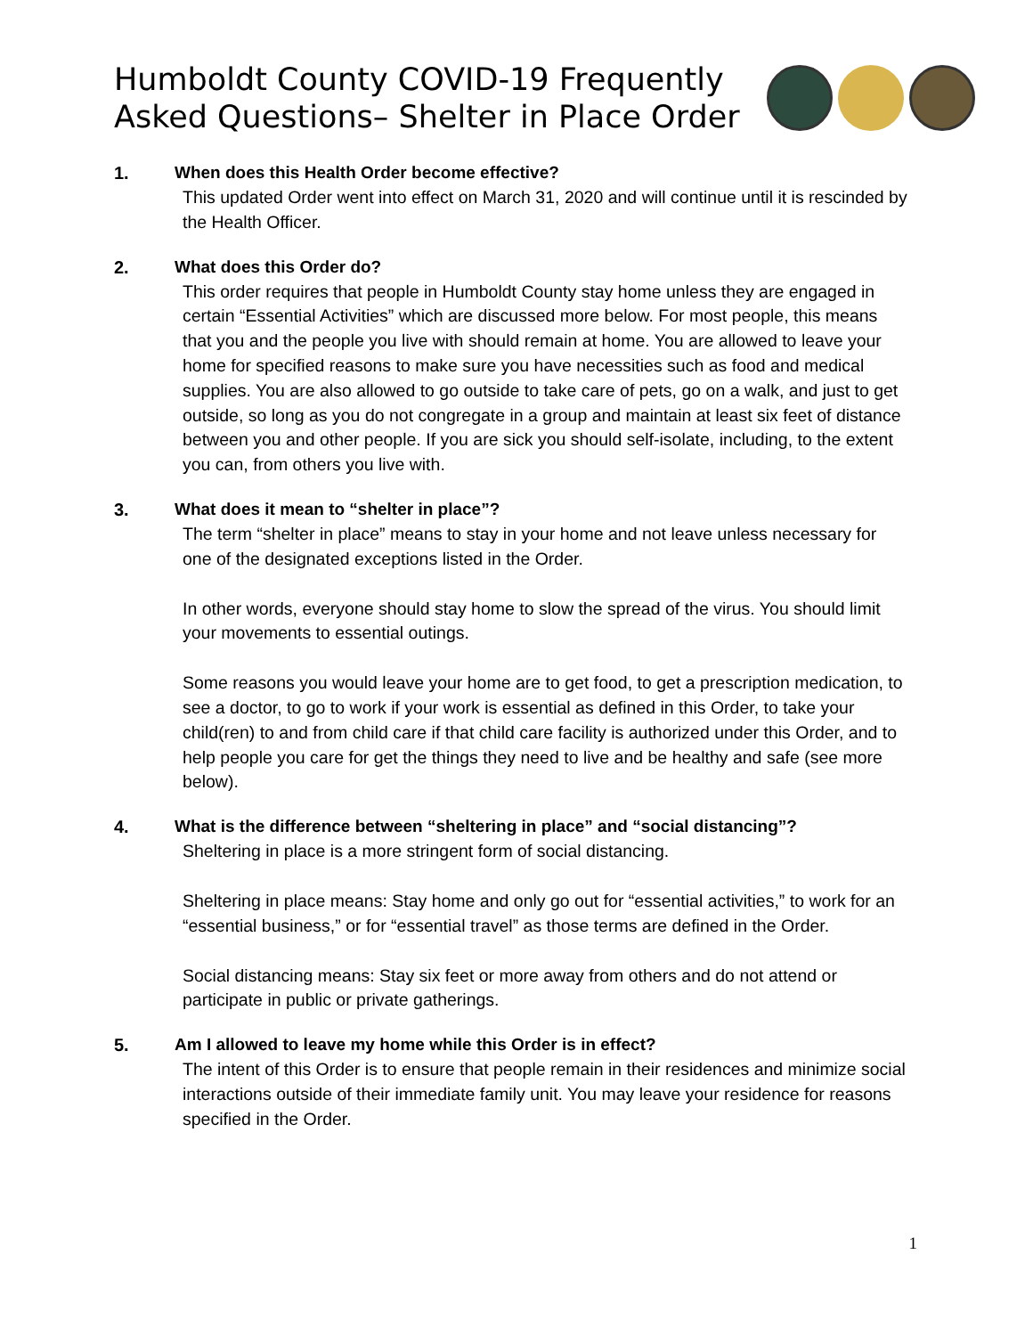Humboldt County COVID-19 Frequently Asked Questions– Shelter in Place Order
1. When does this Health Order become effective?
This updated Order went into effect on March 31, 2020 and will continue until it is rescinded by the Health Officer.
2. What does this Order do?
This order requires that people in Humboldt County stay home unless they are engaged in certain “Essential Activities” which are discussed more below. For most people, this means that you and the people you live with should remain at home. You are allowed to leave your home for specified reasons to make sure you have necessities such as food and medical supplies. You are also allowed to go outside to take care of pets, go on a walk, and just to get outside, so long as you do not congregate in a group and maintain at least six feet of distance between you and other people. If you are sick you should self-isolate, including, to the extent you can, from others you live with.
3. What does it mean to “shelter in place”?
The term “shelter in place” means to stay in your home and not leave unless necessary for one of the designated exceptions listed in the Order.
In other words, everyone should stay home to slow the spread of the virus. You should limit your movements to essential outings.
Some reasons you would leave your home are to get food, to get a prescription medication, to see a doctor, to go to work if your work is essential as defined in this Order, to take your child(ren) to and from child care if that child care facility is authorized under this Order, and to help people you care for get the things they need to live and be healthy and safe (see more below).
4. What is the difference between “sheltering in place” and “social distancing”?
Sheltering in place is a more stringent form of social distancing.
Sheltering in place means: Stay home and only go out for “essential activities,” to work for an “essential business,” or for “essential travel” as those terms are defined in the Order.
Social distancing means: Stay six feet or more away from others and do not attend or participate in public or private gatherings.
5. Am I allowed to leave my home while this Order is in effect?
The intent of this Order is to ensure that people remain in their residences and minimize social interactions outside of their immediate family unit. You may leave your residence for reasons specified in the Order.
1